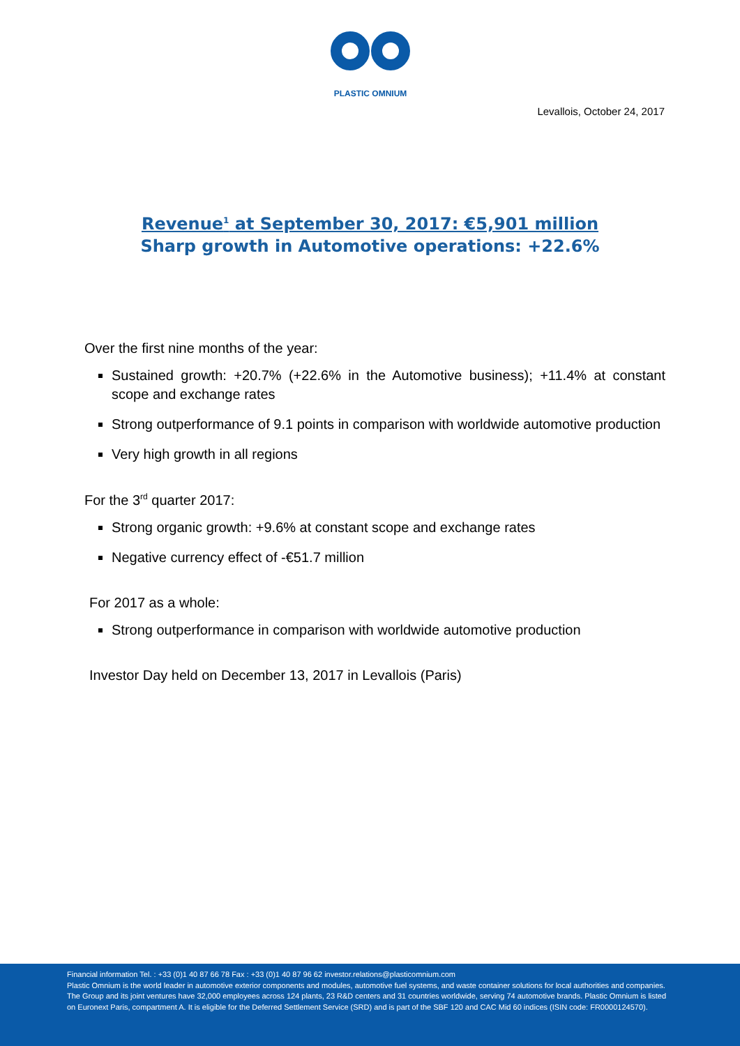PLASTIC OMNIUM
Levallois, October 24, 2017
Revenue<sup>1</sup> at September 30, 2017: €5,901 million
Sharp growth in Automotive operations: +22.6%
Over the first nine months of the year:
Sustained growth: +20.7% (+22.6% in the Automotive business); +11.4% at constant scope and exchange rates
Strong outperformance of 9.1 points in comparison with worldwide automotive production
Very high growth in all regions
For the 3<sup>rd</sup> quarter 2017:
Strong organic growth: +9.6% at constant scope and exchange rates
Negative currency effect of -€51.7 million
For 2017 as a whole:
Strong outperformance in comparison with worldwide automotive production
Investor Day held on December 13, 2017 in Levallois (Paris)
Financial information Tel. : +33 (0)1 40 87 66 78 Fax : +33 (0)1 40 87 96 62 investor.relations@plasticomnium.com
Plastic Omnium is the world leader in automotive exterior components and modules, automotive fuel systems, and waste container solutions for local authorities and companies. The Group and its joint ventures have 32,000 employees across 124 plants, 23 R&D centers and 31 countries worldwide, serving 74 automotive brands. Plastic Omnium is listed on Euronext Paris, compartment A. It is eligible for the Deferred Settlement Service (SRD) and is part of the SBF 120 and CAC Mid 60 indices (ISIN code: FR0000124570).